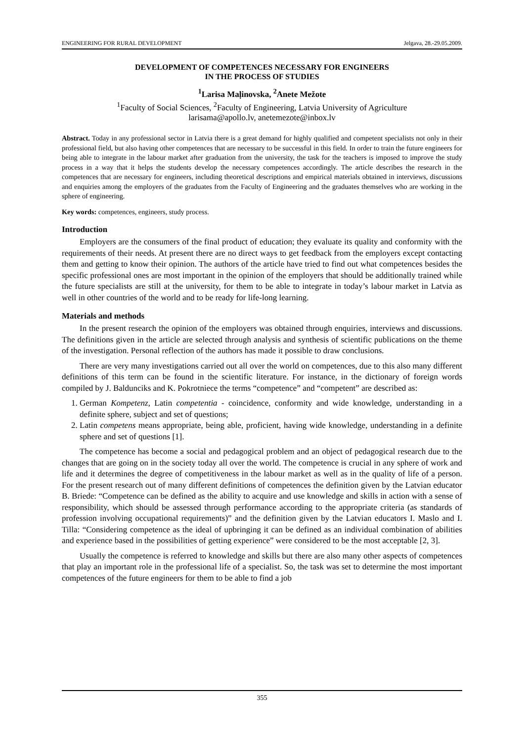ENGINEERING FOR RURAL DEVELOPMENT Jelgava, 28.-29.05.2009.
DEVELOPMENT OF COMPETENCES NECESSARY FOR ENGINEERS
IN THE PROCESS OF STUDIES
<sup>1</sup> Larisa Maļinovska, <sup>2</sup>Anete Mežote
<sup>1</sup> Faculty of Social Sciences, <sup>2</sup>Faculty of Engineering, Latvia University of Agriculture
larisama@apollo.lv, anetemezote@inbox.lv
Abstract. Today in any professional sector in Latvia there is a great demand for highly qualified and competent specialists not only in their professional field, but also having other competences that are necessary to be successful in this field. In order to train the future engineers for being able to integrate in the labour market after graduation from the university, the task for the teachers is imposed to improve the study process in a way that it helps the students develop the necessary competences accordingly. The article describes the research in the competences that are necessary for engineers, including theoretical descriptions and empirical materials obtained in interviews, discussions and enquiries among the employers of the graduates from the Faculty of Engineering and the graduates themselves who are working in the sphere of engineering.
Key words: competences, engineers, study process.
Introduction
Employers are the consumers of the final product of education; they evaluate its quality and conformity with the requirements of their needs. At present there are no direct ways to get feedback from the employers except contacting them and getting to know their opinion. The authors of the article have tried to find out what competences besides the specific professional ones are most important in the opinion of the employers that should be additionally trained while the future specialists are still at the university, for them to be able to integrate in today’s labour market in Latvia as well in other countries of the world and to be ready for life-long learning.
Materials and methods
In the present research the opinion of the employers was obtained through enquiries, interviews and discussions. The definitions given in the article are selected through analysis and synthesis of scientific publications on the theme of the investigation. Personal reflection of the authors has made it possible to draw conclusions.
There are very many investigations carried out all over the world on competences, due to this also many different definitions of this term can be found in the scientific literature. For instance, in the dictionary of foreign words compiled by J. Baldunciks and K. Pokrotniece the terms “competence” and “competent” are described as:
1. German Kompetenz, Latin competentia - coincidence, conformity and wide knowledge, understanding in a definite sphere, subject and set of questions;
2. Latin competens means appropriate, being able, proficient, having wide knowledge, understanding in a definite sphere and set of questions [1].
The competence has become a social and pedagogical problem and an object of pedagogical research due to the changes that are going on in the society today all over the world. The competence is crucial in any sphere of work and life and it determines the degree of competitiveness in the labour market as well as in the quality of life of a person. For the present research out of many different definitions of competences the definition given by the Latvian educator B. Briede: “Competence can be defined as the ability to acquire and use knowledge and skills in action with a sense of responsibility, which should be assessed through performance according to the appropriate criteria (as standards of profession involving occupational requirements)” and the definition given by the Latvian educators I. Maslo and I. Tilla: “Considering competence as the ideal of upbringing it can be defined as an individual combination of abilities and experience based in the possibilities of getting experience” were considered to be the most acceptable [2, 3].
Usually the competence is referred to knowledge and skills but there are also many other aspects of competences that play an important role in the professional life of a specialist. So, the task was set to determine the most important competences of the future engineers for them to be able to find a job
355